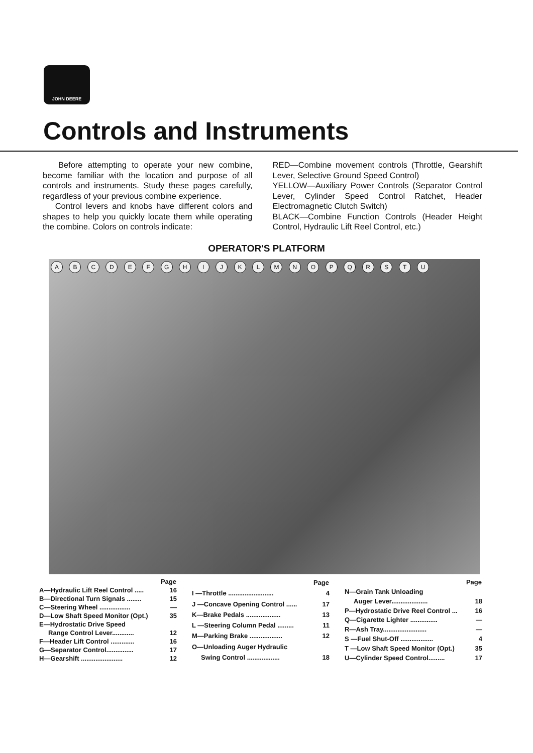JOHN DEERE
Controls and Instruments
Before attempting to operate your new combine, become familiar with the location and purpose of all controls and instruments. Study these pages carefully, regardless of your previous combine experience.
Control levers and knobs have different colors and shapes to help you quickly locate them while operating the combine. Colors on controls indicate:
RED—Combine movement controls (Throttle, Gearshift Lever, Selective Ground Speed Control)
YELLOW—Auxiliary Power Controls (Separator Control Lever, Cylinder Speed Control Ratchet, Header Electromagnetic Clutch Switch)
BLACK—Combine Function Controls (Header Height Control, Hydraulic Lift Reel Control, etc.)
OPERATOR'S PLATFORM
A B C D E F G H I J K L M N O P Q R S T U
| | Page |
| --- | --- |
| A—Hydraulic Lift Reel Control ..... | 16 |
| B—Directional Turn Signals ........ | 15 |
| C—Steering Wheel ................. | — |
| D—Low Shaft Speed Monitor (Opt.) | 35 |
| E—Hydrostatic Drive Speed | |
| Range Control Lever............ | 12 |
| F—Header Lift Control ............. | 16 |
| G—Separator Control............... | 17 |
| H—Gearshift ....................... | 12 |
| | Page |
| --- | --- |
| I —Throttle ......................... | 4 |
| J —Concave Opening Control ...... | 17 |
| K—Brake Pedals ................... | 13 |
| L —Steering Column Pedal ......... | 11 |
| M—Parking Brake .................. | 12 |
| O—Unloading Auger Hydraulic | |
| Swing Control .................. | 18 |
| | Page |
| --- | --- |
| N—Grain Tank Unloading | |
| Auger Lever.................... | 18 |
| P—Hydrostatic Drive Reel Control ... | 16 |
| Q—Cigarette Lighter ............... | — |
| R—Ash Tray........................ | — |
| S —Fuel Shut-Off .................. | 4 |
| T —Low Shaft Speed Monitor (Opt.) | 35 |
| U—Cylinder Speed Control......... | 17 |